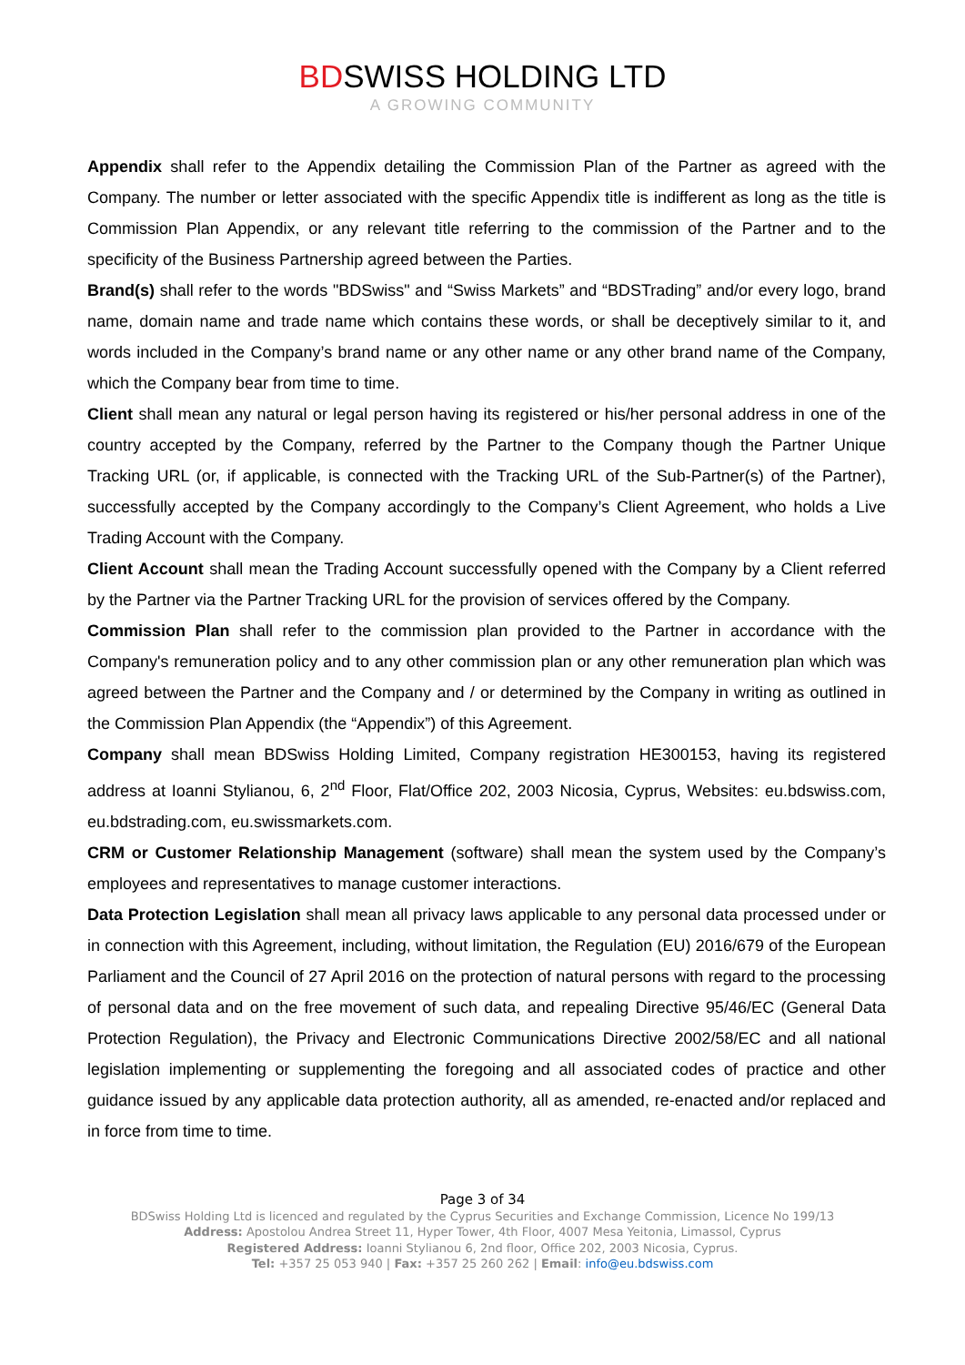BDSWISS HOLDING LTD
A GROWING COMMUNITY
Appendix shall refer to the Appendix detailing the Commission Plan of the Partner as agreed with the Company. The number or letter associated with the specific Appendix title is indifferent as long as the title is Commission Plan Appendix, or any relevant title referring to the commission of the Partner and to the specificity of the Business Partnership agreed between the Parties.
Brand(s) shall refer to the words "BDSwiss" and “Swiss Markets” and “BDSTrading” and/or every logo, brand name, domain name and trade name which contains these words, or shall be deceptively similar to it, and words included in the Company’s brand name or any other name or any other brand name of the Company, which the Company bear from time to time.
Client shall mean any natural or legal person having its registered or his/her personal address in one of the country accepted by the Company, referred by the Partner to the Company though the Partner Unique Tracking URL (or, if applicable, is connected with the Tracking URL of the Sub-Partner(s) of the Partner), successfully accepted by the Company accordingly to the Company’s Client Agreement, who holds a Live Trading Account with the Company.
Client Account shall mean the Trading Account successfully opened with the Company by a Client referred by the Partner via the Partner Tracking URL for the provision of services offered by the Company.
Commission Plan shall refer to the commission plan provided to the Partner in accordance with the Company's remuneration policy and to any other commission plan or any other remuneration plan which was agreed between the Partner and the Company and / or determined by the Company in writing as outlined in the Commission Plan Appendix (the “Appendix”) of this Agreement.
Company shall mean BDSwiss Holding Limited, Company registration HE300153, having its registered address at Ioanni Stylianou, 6, 2<sup>nd</sup> Floor, Flat/Office 202, 2003 Nicosia, Cyprus, Websites: eu.bdswiss.com, eu.bdstrading.com, eu.swissmarkets.com.
CRM or Customer Relationship Management (software) shall mean the system used by the Company’s employees and representatives to manage customer interactions.
Data Protection Legislation shall mean all privacy laws applicable to any personal data processed under or in connection with this Agreement, including, without limitation, the Regulation (EU) 2016/679 of the European Parliament and the Council of 27 April 2016 on the protection of natural persons with regard to the processing of personal data and on the free movement of such data, and repealing Directive 95/46/EC (General Data Protection Regulation), the Privacy and Electronic Communications Directive 2002/58/EC and all national legislation implementing or supplementing the foregoing and all associated codes of practice and other guidance issued by any applicable data protection authority, all as amended, re-enacted and/or replaced and in force from time to time.
Page 3 of 34
BDSwiss Holding Ltd is licenced and regulated by the Cyprus Securities and Exchange Commission, Licence No 199/13
Address: Apostolou Andrea Street 11, Hyper Tower, 4th Floor, 4007 Mesa Yeitonia, Limassol, Cyprus
Registered Address: Ioanni Stylianou 6, 2nd floor, Office 202, 2003 Nicosia, Cyprus.
Tel: +357 25 053 940 | Fax: +357 25 260 262 | Email: info@eu.bdswiss.com